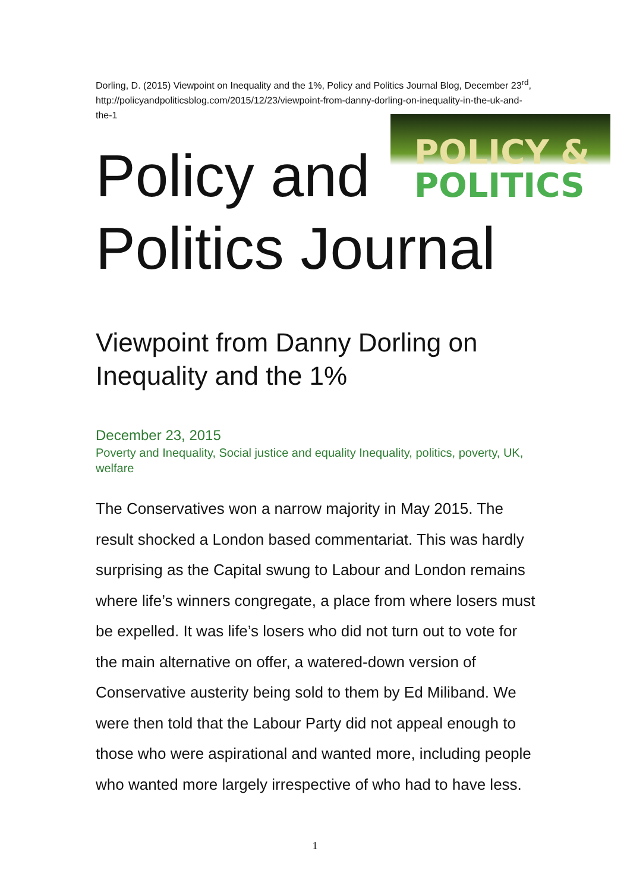POLICY &
POLITICS
Dorling, D. (2015) Viewpoint on Inequality and the 1%, Policy and Politics Journal Blog, December 23<sup>rd</sup>, http://policyandpoliticsblog.com/2015/12/23/viewpoint-from-danny-dorling-on-inequality-in-the-uk-and-the-1
Policy and
Politics Journal
Viewpoint from Danny Dorling on Inequality and the 1%
December 23, 2015
Poverty and Inequality, Social justice and equality Inequality, politics, poverty, UK, welfare
The Conservatives won a narrow majority in May 2015. The result shocked a London based commentariat. This was hardly surprising as the Capital swung to Labour and London remains where life’s winners congregate, a place from where losers must be expelled. It was life’s losers who did not turn out to vote for the main alternative on offer, a watered-down version of Conservative austerity being sold to them by Ed Miliband. We were then told that the Labour Party did not appeal enough to those who were aspirational and wanted more, including people who wanted more largely irrespective of who had to have less.
1